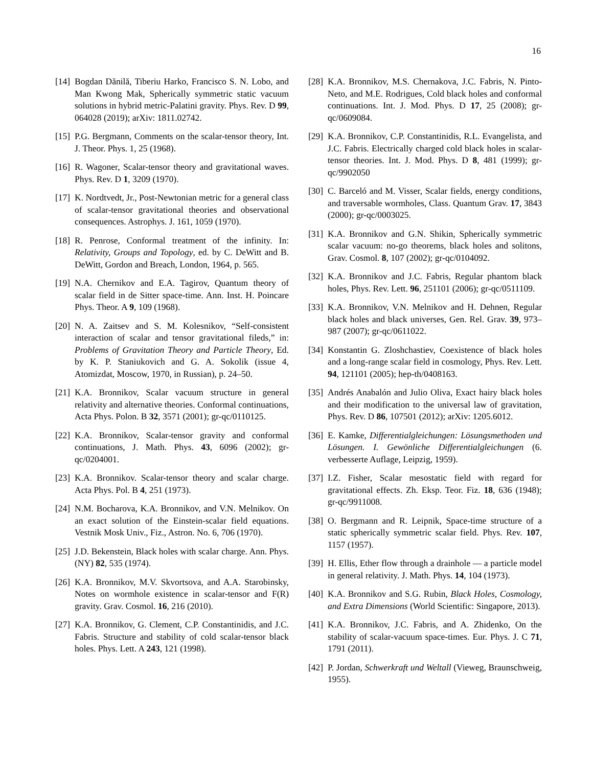16
[14] Bogdan Dănilă, Tiberiu Harko, Francisco S. N. Lobo, and Man Kwong Mak, Spherically symmetric static vacuum solutions in hybrid metric-Palatini gravity. Phys. Rev. D 99, 064028 (2019); arXiv: 1811.02742.
[15] P.G. Bergmann, Comments on the scalar-tensor theory, Int. J. Theor. Phys. 1, 25 (1968).
[16] R. Wagoner, Scalar-tensor theory and gravitational waves. Phys. Rev. D 1, 3209 (1970).
[17] K. Nordtvedt, Jr., Post-Newtonian metric for a general class of scalar-tensor gravitational theories and observational consequences. Astrophys. J. 161, 1059 (1970).
[18] R. Penrose, Conformal treatment of the infinity. In: Relativity, Groups and Topology, ed. by C. DeWitt and B. DeWitt, Gordon and Breach, London, 1964, p. 565.
[19] N.A. Chernikov and E.A. Tagirov, Quantum theory of scalar field in de Sitter space-time. Ann. Inst. H. Poincare Phys. Theor. A 9, 109 (1968).
[20] N. A. Zaitsev and S. M. Kolesnikov, “Self-consistent interaction of scalar and tensor gravitational fileds,” in: Problems of Gravitation Theory and Particle Theory, Ed. by K. P. Staniukovich and G. A. Sokolik (issue 4, Atomizdat, Moscow, 1970, in Russian), p. 24–50.
[21] K.A. Bronnikov, Scalar vacuum structure in general relativity and alternative theories. Conformal continuations, Acta Phys. Polon. B 32, 3571 (2001); gr-qc/0110125.
[22] K.A. Bronnikov, Scalar-tensor gravity and conformal continuations, J. Math. Phys. 43, 6096 (2002); gr-qc/0204001.
[23] K.A. Bronnikov. Scalar-tensor theory and scalar charge. Acta Phys. Pol. B 4, 251 (1973).
[24] N.M. Bocharova, K.A. Bronnikov, and V.N. Melnikov. On an exact solution of the Einstein-scalar field equations. Vestnik Mosk Univ., Fiz., Astron. No. 6, 706 (1970).
[25] J.D. Bekenstein, Black holes with scalar charge. Ann. Phys. (NY) 82, 535 (1974).
[26] K.A. Bronnikov, M.V. Skvortsova, and A.A. Starobinsky, Notes on wormhole existence in scalar-tensor and F(R) gravity. Grav. Cosmol. 16, 216 (2010).
[27] K.A. Bronnikov, G. Clement, C.P. Constantinidis, and J.C. Fabris. Structure and stability of cold scalar-tensor black holes. Phys. Lett. A 243, 121 (1998).
[28] K.A. Bronnikov, M.S. Chernakova, J.C. Fabris, N. Pinto-Neto, and M.E. Rodrigues, Cold black holes and conformal continuations. Int. J. Mod. Phys. D 17, 25 (2008); gr-qc/0609084.
[29] K.A. Bronnikov, C.P. Constantinidis, R.L. Evangelista, and J.C. Fabris. Electrically charged cold black holes in scalar-tensor theories. Int. J. Mod. Phys. D 8, 481 (1999); gr-qc/9902050
[30] C. Barceló and M. Visser, Scalar fields, energy conditions, and traversable wormholes, Class. Quantum Grav. 17, 3843 (2000); gr-qc/0003025.
[31] K.A. Bronnikov and G.N. Shikin, Spherically symmetric scalar vacuum: no-go theorems, black holes and solitons, Grav. Cosmol. 8, 107 (2002); gr-qc/0104092.
[32] K.A. Bronnikov and J.C. Fabris, Regular phantom black holes, Phys. Rev. Lett. 96, 251101 (2006); gr-qc/0511109.
[33] K.A. Bronnikov, V.N. Melnikov and H. Dehnen, Regular black holes and black universes, Gen. Rel. Grav. 39, 973–987 (2007); gr-qc/0611022.
[34] Konstantin G. Zloshchastiev, Coexistence of black holes and a long-range scalar field in cosmology, Phys. Rev. Lett. 94, 121101 (2005); hep-th/0408163.
[35] Andrés Anabalón and Julio Oliva, Exact hairy black holes and their modification to the universal law of gravitation, Phys. Rev. D 86, 107501 (2012); arXiv: 1205.6012.
[36] E. Kamke, Differentialgleichungen: Lösungsmethoden und Lösungen. I. Gewönliche Differentialgleichungen (6. verbesserte Auflage, Leipzig, 1959).
[37] I.Z. Fisher, Scalar mesostatic field with regard for gravitational effects. Zh. Eksp. Teor. Fiz. 18, 636 (1948); gr-qc/9911008.
[38] O. Bergmann and R. Leipnik, Space-time structure of a static spherically symmetric scalar field. Phys. Rev. 107, 1157 (1957).
[39] H. Ellis, Ether flow through a drainhole — a particle model in general relativity. J. Math. Phys. 14, 104 (1973).
[40] K.A. Bronnikov and S.G. Rubin, Black Holes, Cosmology, and Extra Dimensions (World Scientific: Singapore, 2013).
[41] K.A. Bronnikov, J.C. Fabris, and A. Zhidenko, On the stability of scalar-vacuum space-times. Eur. Phys. J. C 71, 1791 (2011).
[42] P. Jordan, Schwerkraft und Weltall (Vieweg, Braunschweig, 1955).